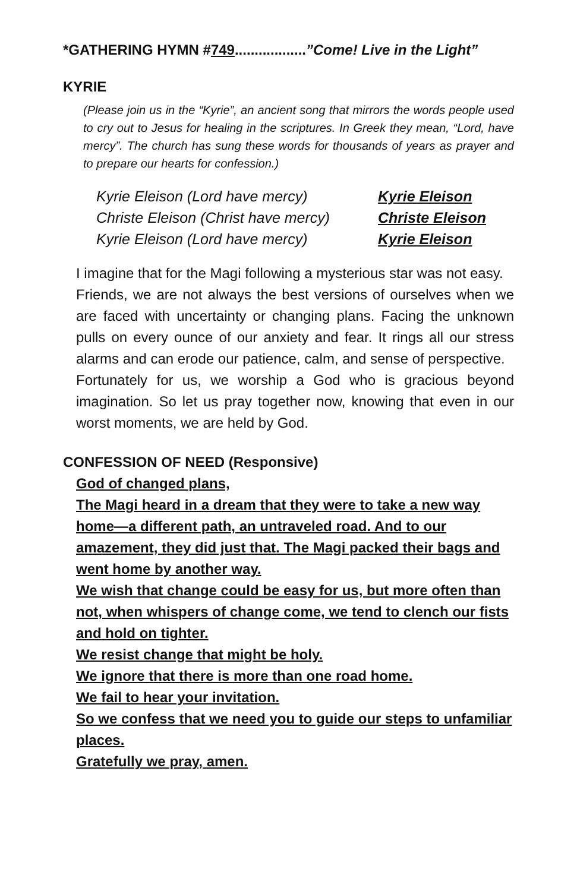*GATHERING HYMN #749..................”Come! Live in the Light”
KYRIE
(Please join us in the “Kyrie”, an ancient song that mirrors the words people used to cry out to Jesus for healing in the scriptures. In Greek they mean, “Lord, have mercy”. The church has sung these words for thousands of years as prayer and to prepare our hearts for confession.)
Kyrie Eleison (Lord have mercy) Kyrie Eleison Christe Eleison (Christ have mercy) Christe Eleison Kyrie Eleison (Lord have mercy) Kyrie Eleison
I imagine that for the Magi following a mysterious star was not easy.
Friends, we are not always the best versions of ourselves when we are faced with uncertainty or changing plans. Facing the unknown pulls on every ounce of our anxiety and fear. It rings all our stress alarms and can erode our patience, calm, and sense of perspective.
Fortunately for us, we worship a God who is gracious beyond imagination. So let us pray together now, knowing that even in our worst moments, we are held by God.
CONFESSION OF NEED (Responsive)
God of changed plans,
The Magi heard in a dream that they were to take a new way home—a different path, an untraveled road. And to our amazement, they did just that. The Magi packed their bags and went home by another way.
We wish that change could be easy for us, but more often than not, when whispers of change come, we tend to clench our fists and hold on tighter.
We resist change that might be holy.
We ignore that there is more than one road home.
We fail to hear your invitation.
So we confess that we need you to guide our steps to unfamiliar places.
Gratefully we pray, amen.